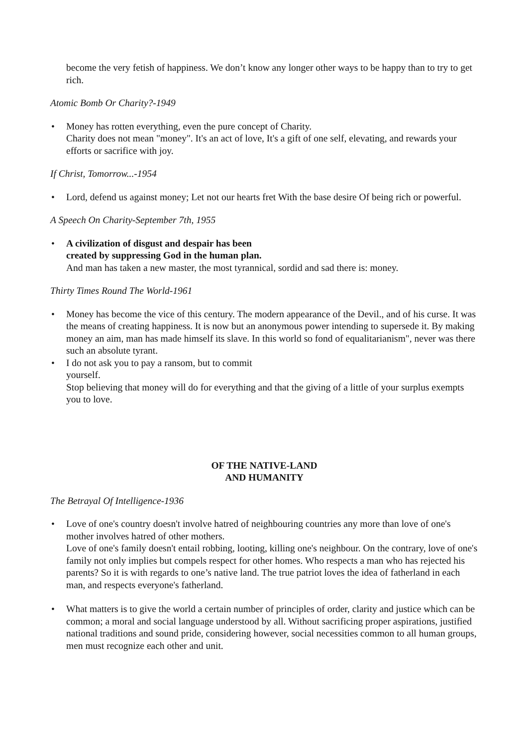become the very fetish of happiness. We don’t know any longer other ways to be happy than to try to get rich.
Atomic Bomb Or Charity?-1949
• Money has rotten everything, even the pure concept of Charity.
Charity does not mean "money". It's an act of love, It's a gift of one self, elevating, and rewards your efforts or sacrifice with joy.
If Christ, Tomorrow...-1954
• Lord, defend us against money; Let not our hearts fret With the base desire Of being rich or powerful.
A Speech On Charity-September 7th, 1955
• A civilization of disgust and despair has been
created by suppressing God in the human plan.
And man has taken a new master, the most tyrannical, sordid and sad there is: money.
Thirty Times Round The World-1961
• Money has become the vice of this century. The modern appearance of the Devil., and of his curse. It was the means of creating happiness. It is now but an anonymous power intending to supersede it. By making money an aim, man has made himself its slave. In this world so fond of equalitarianism", never was there such an absolute tyrant.
• I do not ask you to pay a ransom, but to commit
yourself.
Stop believing that money will do for everything and that the giving of a little of your surplus exempts you to love.
OF THE NATIVE-LAND
AND HUMANITY
The Betrayal Of Intelligence-1936
• Love of one's country doesn't involve hatred of neighbouring countries any more than love of one's mother involves hatred of other mothers.
Love of one's family doesn't entail robbing, looting, killing one's neighbour. On the contrary, love of one's family not only implies but compels respect for other homes. Who respects a man who has rejected his parents? So it is with regards to one’s native land. The true patriot loves the idea of fatherland in each man, and respects everyone's fatherland.
• What matters is to give the world a certain number of principles of order, clarity and justice which can be common; a moral and social language understood by all. Without sacrificing proper aspirations, justified national traditions and sound pride, considering however, social necessities common to all human groups, men must recognize each other and unit.